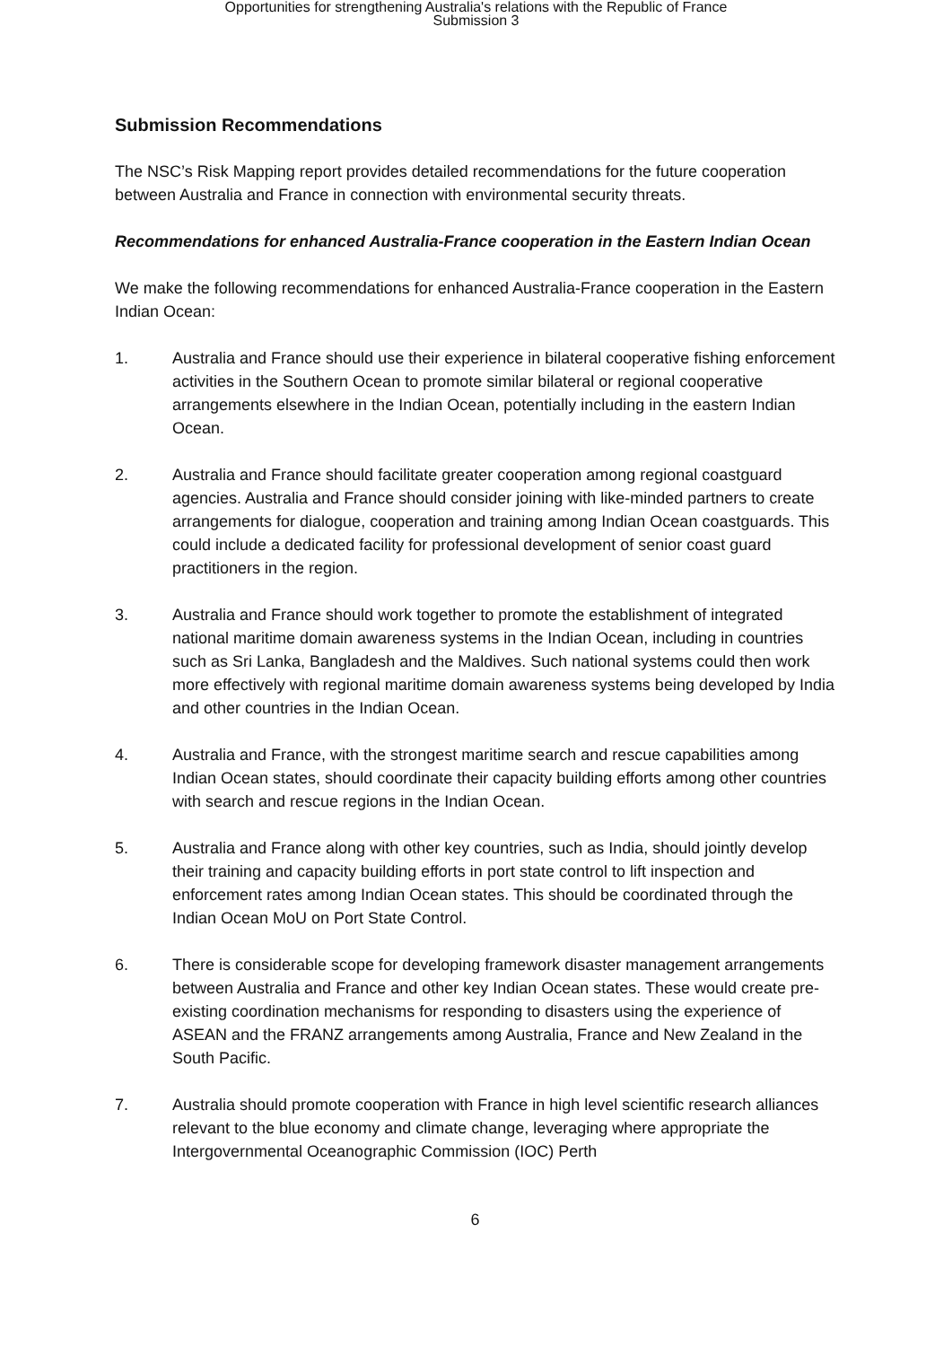Opportunities for strengthening Australia's relations with the Republic of France
Submission 3
Submission Recommendations
The NSC’s Risk Mapping report provides detailed recommendations for the future cooperation between Australia and France in connection with environmental security threats.
Recommendations for enhanced Australia-France cooperation in the Eastern Indian Ocean
We make the following recommendations for enhanced Australia-France cooperation in the Eastern Indian Ocean:
1. Australia and France should use their experience in bilateral cooperative fishing enforcement activities in the Southern Ocean to promote similar bilateral or regional cooperative arrangements elsewhere in the Indian Ocean, potentially including in the eastern Indian Ocean.
2. Australia and France should facilitate greater cooperation among regional coastguard agencies. Australia and France should consider joining with like-minded partners to create arrangements for dialogue, cooperation and training among Indian Ocean coastguards. This could include a dedicated facility for professional development of senior coast guard practitioners in the region.
3. Australia and France should work together to promote the establishment of integrated national maritime domain awareness systems in the Indian Ocean, including in countries such as Sri Lanka, Bangladesh and the Maldives. Such national systems could then work more effectively with regional maritime domain awareness systems being developed by India and other countries in the Indian Ocean.
4. Australia and France, with the strongest maritime search and rescue capabilities among Indian Ocean states, should coordinate their capacity building efforts among other countries with search and rescue regions in the Indian Ocean.
5. Australia and France along with other key countries, such as India, should jointly develop their training and capacity building efforts in port state control to lift inspection and enforcement rates among Indian Ocean states. This should be coordinated through the Indian Ocean MoU on Port State Control.
6. There is considerable scope for developing framework disaster management arrangements between Australia and France and other key Indian Ocean states. These would create pre-existing coordination mechanisms for responding to disasters using the experience of ASEAN and the FRANZ arrangements among Australia, France and New Zealand in the South Pacific.
7. Australia should promote cooperation with France in high level scientific research alliances relevant to the blue economy and climate change, leveraging where appropriate the Intergovernmental Oceanographic Commission (IOC) Perth
6